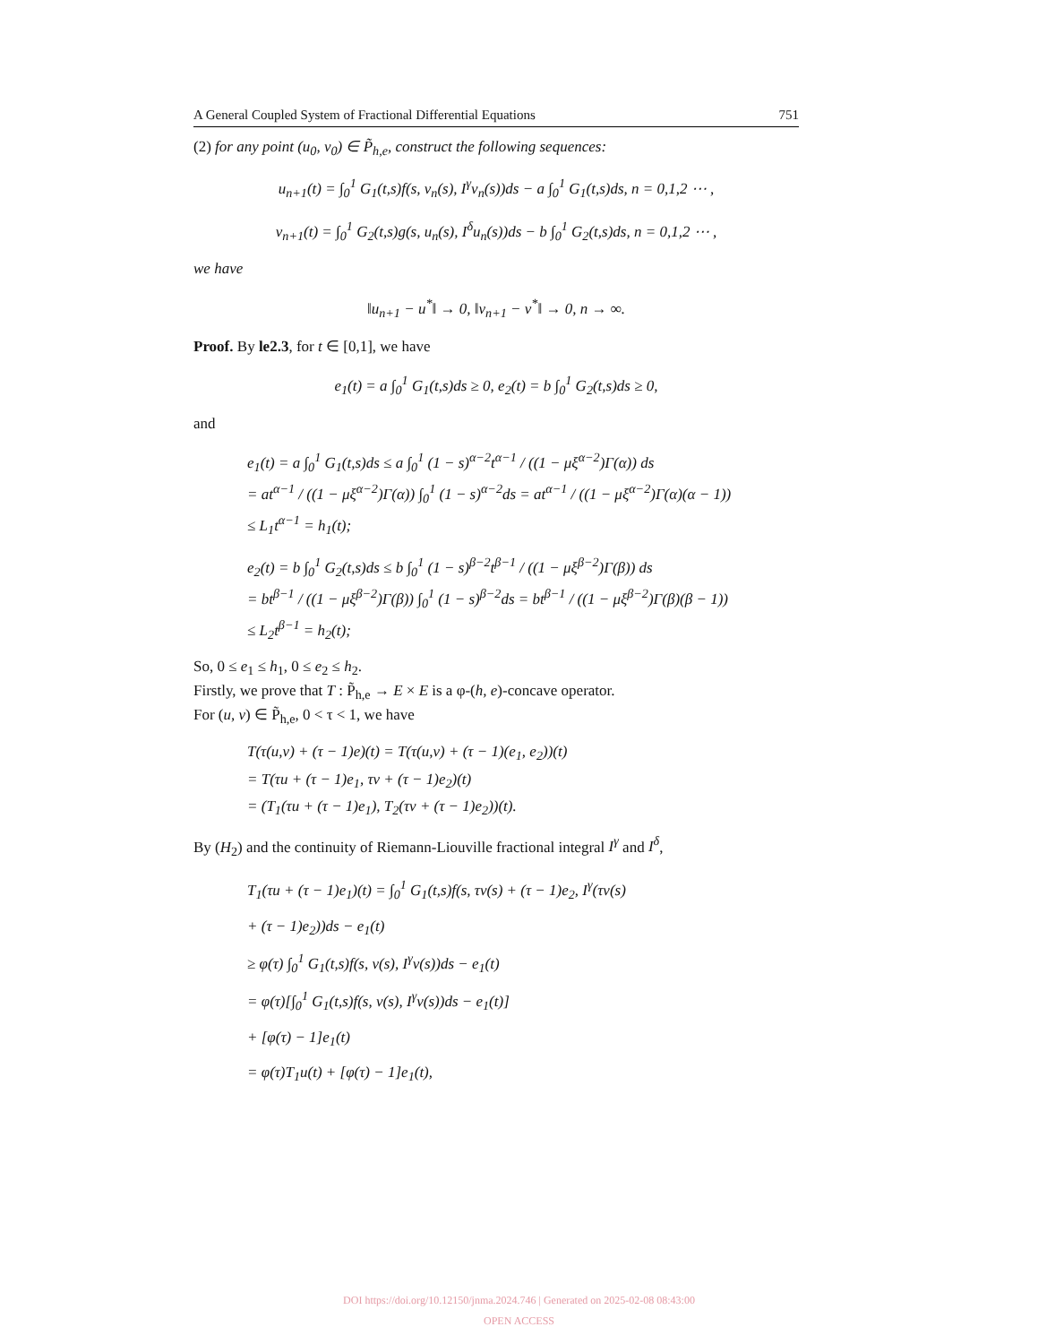A General Coupled System of Fractional Differential Equations 751
(2) for any point (u<sub>0</sub>, v<sub>0</sub>) ∈ P̃<sub>h,e</sub>, construct the following sequences:
u<sub>n+1</sub>(t) = ∫<sub>0</sub><sup>1</sup> G<sub>1</sub>(t,s)f(s, v<sub>n</sub>(s), I<sup>γ</sup>v<sub>n</sub>(s))ds − a ∫<sub>0</sub><sup>1</sup> G<sub>1</sub>(t,s)ds, n = 0,1,2 ⋯ ,
v<sub>n+1</sub>(t) = ∫<sub>0</sub><sup>1</sup> G<sub>2</sub>(t,s)g(s, u<sub>n</sub>(s), I<sup>δ</sup>u<sub>n</sub>(s))ds − b ∫<sub>0</sub><sup>1</sup> G<sub>2</sub>(t,s)ds, n = 0,1,2 ⋯ ,
we have
‖u<sub>n+1</sub> − u<sup>*</sup>‖ → 0, ‖v<sub>n+1</sub> − v<sup>*</sup>‖ → 0, n → ∞.
Proof. By le2.3, for t ∈ [0,1], we have
e<sub>1</sub>(t) = a ∫<sub>0</sub><sup>1</sup> G<sub>1</sub>(t,s)ds ≥ 0, e<sub>2</sub>(t) = b ∫<sub>0</sub><sup>1</sup> G<sub>2</sub>(t,s)ds ≥ 0,
and
e<sub>1</sub>(t) = a ∫<sub>0</sub><sup>1</sup> G<sub>1</sub>(t,s)ds ≤ a ∫<sub>0</sub><sup>1</sup> (1 − s)<sup>α−2</sup>t<sup>α−1</sup> / ((1 − μξ<sup>α−2</sup>)Γ(α)) ds
= at<sup>α−1</sup> / ((1 − μξ<sup>α−2</sup>)Γ(α)) ∫<sub>0</sub><sup>1</sup> (1 − s)<sup>α−2</sup>ds = at<sup>α−1</sup> / ((1 − μξ<sup>α−2</sup>)Γ(α)(α − 1))
≤ L<sub>1</sub>t<sup>α−1</sup> = h<sub>1</sub>(t);
e<sub>2</sub>(t) = b ∫<sub>0</sub><sup>1</sup> G<sub>2</sub>(t,s)ds ≤ b ∫<sub>0</sub><sup>1</sup> (1 − s)<sup>β−2</sup>t<sup>β−1</sup> / ((1 − μξ<sup>β−2</sup>)Γ(β)) ds
= bt<sup>β−1</sup> / ((1 − μξ<sup>β−2</sup>)Γ(β)) ∫<sub>0</sub><sup>1</sup> (1 − s)<sup>β−2</sup>ds = bt<sup>β−1</sup> / ((1 − μξ<sup>β−2</sup>)Γ(β)(β − 1))
≤ L<sub>2</sub>t<sup>β−1</sup> = h<sub>2</sub>(t);
So, 0 ≤ e<sub>1</sub> ≤ h<sub>1</sub>, 0 ≤ e<sub>2</sub> ≤ h<sub>2</sub>.
Firstly, we prove that T : P̃<sub>h,e</sub> → E × E is a φ-(h, e)-concave operator.
For (u, v) ∈ P̃<sub>h,e</sub>, 0 < τ < 1, we have
T(τ(u,v) + (τ − 1)e)(t) = T(τ(u,v) + (τ − 1)(e<sub>1</sub>, e<sub>2</sub>))(t)
= T(τu + (τ − 1)e<sub>1</sub>, τv + (τ − 1)e<sub>2</sub>)(t)
= (T<sub>1</sub>(τu + (τ − 1)e<sub>1</sub>), T<sub>2</sub>(τv + (τ − 1)e<sub>2</sub>))(t).
By (H<sub>2</sub>) and the continuity of Riemann-Liouville fractional integral I<sup>γ</sup> and I<sup>δ</sup>,
T<sub>1</sub>(τu + (τ − 1)e<sub>1</sub>)(t) = ∫<sub>0</sub><sup>1</sup> G<sub>1</sub>(t,s)f(s, τv(s) + (τ − 1)e<sub>2</sub>, I<sup>γ</sup>(τv(s)
+ (τ − 1)e<sub>2</sub>))ds − e<sub>1</sub>(t)
≥ φ(τ) ∫<sub>0</sub><sup>1</sup> G<sub>1</sub>(t,s)f(s, v(s), I<sup>γ</sup>v(s))ds − e<sub>1</sub>(t)
= φ(τ)[∫<sub>0</sub><sup>1</sup> G<sub>1</sub>(t,s)f(s, v(s), I<sup>γ</sup>v(s))ds − e<sub>1</sub>(t)]
+ [φ(τ) − 1]e<sub>1</sub>(t)
= φ(τ)T<sub>1</sub>u(t) + [φ(τ) − 1]e<sub>1</sub>(t),
DOI https://doi.org/10.12150/jnma.2024.746 | Generated on 2025-02-08 08:43:00
OPEN ACCESS